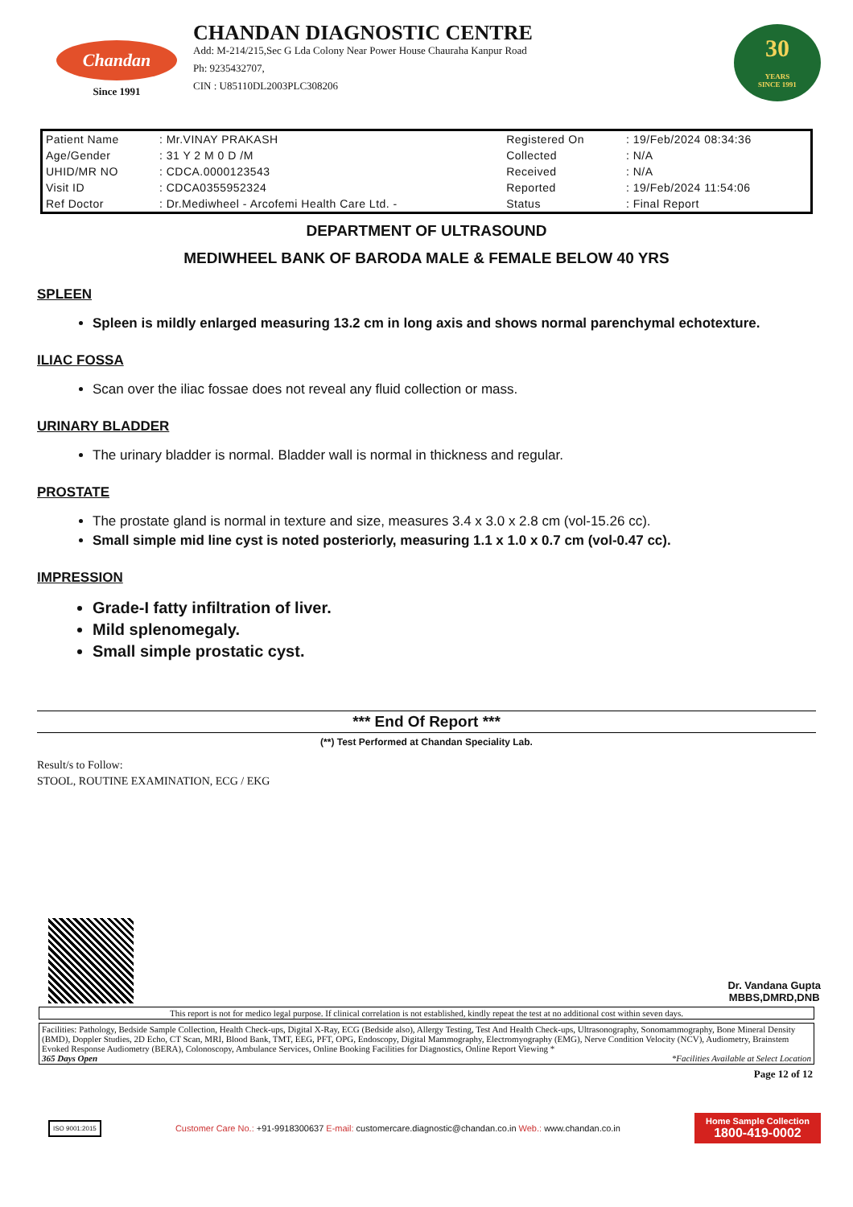Chandan
Since 1991
CHANDAN DIAGNOSTIC CENTRE
Add: M-214/215,Sec G Lda Colony Near Power House Chauraha Kanpur Road
Ph: 9235432707,
CIN : U85110DL2003PLC308206
30
YEARS
SINCE 1991
| Patient Name | : Mr.VINAY PRAKASH | Registered On | : 19/Feb/2024 08:34:36 |
| Age/Gender | : 31 Y 2 M 0 D /M | Collected | : N/A |
| UHID/MR NO | : CDCA.0000123543 | Received | : N/A |
| Visit ID | : CDCA0355952324 | Reported | : 19/Feb/2024 11:54:06 |
| Ref Doctor | : Dr.Mediwheel - Arcofemi Health Care Ltd. - | Status | : Final Report |
DEPARTMENT OF ULTRASOUND
MEDIWHEEL BANK OF BARODA MALE & FEMALE BELOW 40 YRS
SPLEEN
Spleen is mildly enlarged measuring 13.2 cm in long axis and shows normal parenchymal echotexture.
ILIAC FOSSA
Scan over the iliac fossae does not reveal any fluid collection or mass.
URINARY BLADDER
The urinary bladder is normal. Bladder wall is normal in thickness and regular.
PROSTATE
The prostate gland is normal in texture and size, measures 3.4 x 3.0 x 2.8 cm (vol-15.26 cc).
Small simple mid line cyst is noted posteriorly, measuring 1.1 x 1.0 x 0.7 cm (vol-0.47 cc).
IMPRESSION
Grade-I fatty infiltration of liver.
Mild splenomegaly.
Small simple prostatic cyst.
*** End Of Report ***
(**) Test Performed at Chandan Speciality Lab.
Result/s to Follow:
STOOL, ROUTINE EXAMINATION, ECG / EKG
Dr. Vandana Gupta
MBBS,DMRD,DNB
This report is not for medico legal purpose. If clinical correlation is not established, kindly repeat the test at no additional cost within seven days.
Facilities: Pathology, Bedside Sample Collection, Health Check-ups, Digital X-Ray, ECG (Bedside also), Allergy Testing, Test And Health Check-ups, Ultrasonography, Sonomammography, Bone Mineral Density (BMD), Doppler Studies, 2D Echo, CT Scan, MRI, Blood Bank, TMT, EEG, PFT, OPG, Endoscopy, Digital Mammography, Electromyography (EMG), Nerve Condition Velocity (NCV), Audiometry, Brainstem Evoked Response Audiometry (BERA), Colonoscopy, Ambulance Services, Online Booking Facilities for Diagnostics, Online Report Viewing *
365 Days Open *Facilities Available at Select Location
Page 12 of 12
ISO 9001:2015
Customer Care No.: +91-9918300637 E-mail: customercare.diagnostic@chandan.co.in Web.: www.chandan.co.in
Home Sample Collection
1800-419-0002